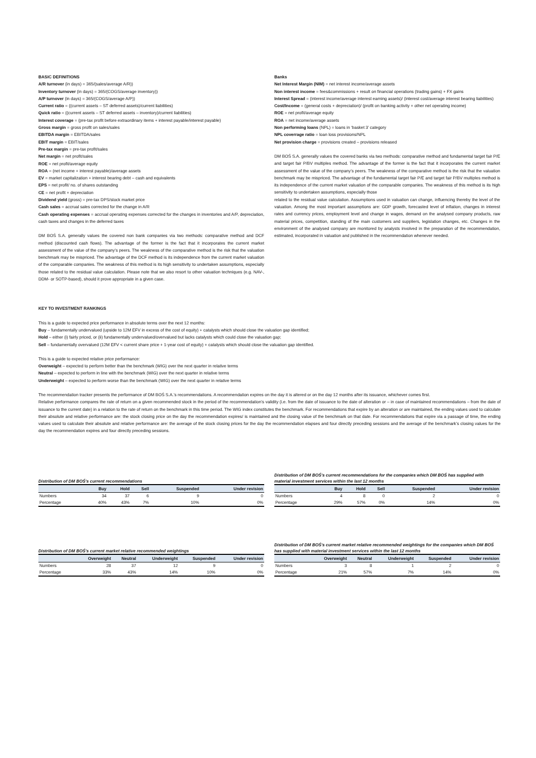BASIC DEFINITIONS
A/R turnover (in days) = 365/(sales/average A/R))
Inventory turnover (in days) = 365/(COGS/average inventory))
A/P turnover (in days) = 365/(COGS/average A/P))
Current ratio = ((current assets – ST deferred assets)/current liabilities)
Quick ratio = ((current assets – ST deferred assets – inventory)/current liabilities)
Interest coverage = (pre-tax profit before extraordinary items + interest payable/interest payable)
Gross margin = gross profit on sales/sales
EBITDA margin = EBITDA/sales
EBIT margin = EBIT/sales
Pre-tax margin = pre-tax profit/sales
Net margin = net profit/sales
ROE = net profit/average equity
ROA = (net income + interest payable)/average assets
EV = market capitalization + interest bearing debt – cash and equivalents
EPS = net profit/ no. of shares outstanding
CE = net profit + depreciation
Dividend yield (gross) = pre-tax DPS/stock market price
Cash sales = accrual sales corrected for the change in A/R
Cash operating expenses = accrual operating expenses corrected for the changes in inventories and A/P, depreciation, cash taxes and changes in the deferred taxes
DM BOŚ S.A. generally values the covered non bank companies via two methods: comparative method and DCF method (discounted cash flows). The advantage of the former is the fact that it incorporates the current market assessment of the value of the company’s peers. The weakness of the comparative method is the risk that the valuation benchmark may be mispriced. The advantage of the DCF method is its independence from the current market valuation of the comparable companies. The weakness of this method is its high sensitivity to undertaken assumptions, especially those related to the residual value calculation. Please note that we also resort to other valuation techniques (e.g. NAV-, DDM- or SOTP-based), should it prove appropriate in a given case.
Banks
Net Interest Margin (NIM) = net interest income/average assets
Non interest income = fees&commissions + result on financial operations (trading gains) + FX gains
Interest Spread = (interest income/average interest earning assets)/ (interest cost/average interest bearing liabilities)
Cost/Income = (general costs + depreciation)/ (profit on banking activity + other net operating income)
ROE = net profit/average equity
ROA = net income/average assets
Non performing loans (NPL) = loans in ‘basket 3’ category
NPL coverrage ratio = loan loss provisions/NPL
Net provision charge = provisions created – provisions released
DM BOŚ S.A. generally values the covered banks via two methods: comparative method and fundamental target fair P/E and target fair P/BV multiples method. The advantage of the former is the fact that it incorporates the current market assessment of the value of the company’s peers. The weakness of the comparative method is the risk that the valuation benchmark may be mispriced. The advantage of the fundamental target fair P/E and target fair P/BV multiples method is its independence of the current market valuation of the comparable companies. The weakness of this method is its high sensitivity to undertaken assumptions, especially those
related to the residual value calculation. Assumptions used in valuation can change, influencing thereby the level of the valuation. Among the most important assumptions are: GDP growth, forecasted level of inflation, changes in interest rates and currency prices, employment level and change in wages, demand on the analysed company products, raw material prices, competition, standing of the main customers and suppliers, legislation changes, etc. Changes in the environment of the analysed company are monitored by analysts involved in the preparation of the recommendation, estimated, incorporated in valuation and published in the recommendation whenever needed.
KEY TO INVESTMENT RANKINGS
This is a guide to expected price performance in absolute terms over the next 12 months:
Buy – fundamentally undervalued (upside to 12M EFV in excess of the cost of equity) + catalysts which should close the valuation gap identified;
Hold – either (i) fairly priced, or (ii) fundamentally undervalued/overvalued but lacks catalysts which could close the valuation gap;
Sell – fundamentally overvalued (12M EFV < current share price + 1-year cost of equity) + catalysts which should close the valuation gap identified.
This is a guide to expected relative price performance:
Overweight – expected to perform better than the benchmark (WIG) over the next quarter in relative terms
Neutral – expected to perform in line with the benchmark (WIG) over the next quarter in relative terms
Underweight – expected to perform worse than the benchmark (WIG) over the next quarter in relative terms
The recommendation tracker presents the performance of DM BOŚ S.A.’s recommendations. A recommendation expires on the day it is altered or on the day 12 months after its issuance, whichever comes first.
Relative performance compares the rate of return on a given recommended stock in the period of the recommendation’s validity (i.e. from the date of issuance to the date of alteration or – in case of maintained recommendations – from the date of issuance to the current date) in a relation to the rate of return on the benchmark in this time period. The WIG index constitutes the benchmark. For recommendations that expire by an alteration or are maintained, the ending values used to calculate their absolute and relative performance are: the stock closing price on the day the recommendation expires/ is maintained and the closing value of the benchmark on that date. For recommendations that expire via a passage of time, the ending values used to calculate their absolute and relative performance are: the average of the stock closing prices for the day the recommendation elapses and four directly preceding sessions and the average of the benchmark’s closing values for the day the recommendation expires and four directly preceding sessions.
Distribution of DM BOŚ's current recommendations
| | Buy | Hold | Sell | Suspended | Under revision |
| --- | --- | --- | --- | --- | --- |
| Numbers | 34 | 37 | 6 | 9 | 0 |
| Percentage | 40% | 43% | 7% | 10% | 0% |
Distribution of DM BOŚ's current recommendations for the companies which DM BOŚ has supplied with material investment services within the last 12 months
| | Buy | Hold | Sell | Suspended | Under revision |
| --- | --- | --- | --- | --- | --- |
| Numbers | 4 | 8 | 0 | 2 | 0 |
| Percentage | 29% | 57% | 0% | 14% | 0% |
Distribution of DM BOŚ's current market relative recommended weightings
| | Overweight | Neutral | Underweight | Suspended | Under revision |
| --- | --- | --- | --- | --- | --- |
| Numbers | 28 | 37 | 12 | 9 | 0 |
| Percentage | 33% | 43% | 14% | 10% | 0% |
Distribution of DM BOŚ's current market relative recommended weightings for the companies which DM BOŚ has supplied with material investment services within the last 12 months
| | Overweight | Neutral | Underweight | Suspended | Under revision |
| --- | --- | --- | --- | --- | --- |
| Numbers | 3 | 8 | 1 | 2 | 0 |
| Percentage | 21% | 57% | 7% | 14% | 0% |